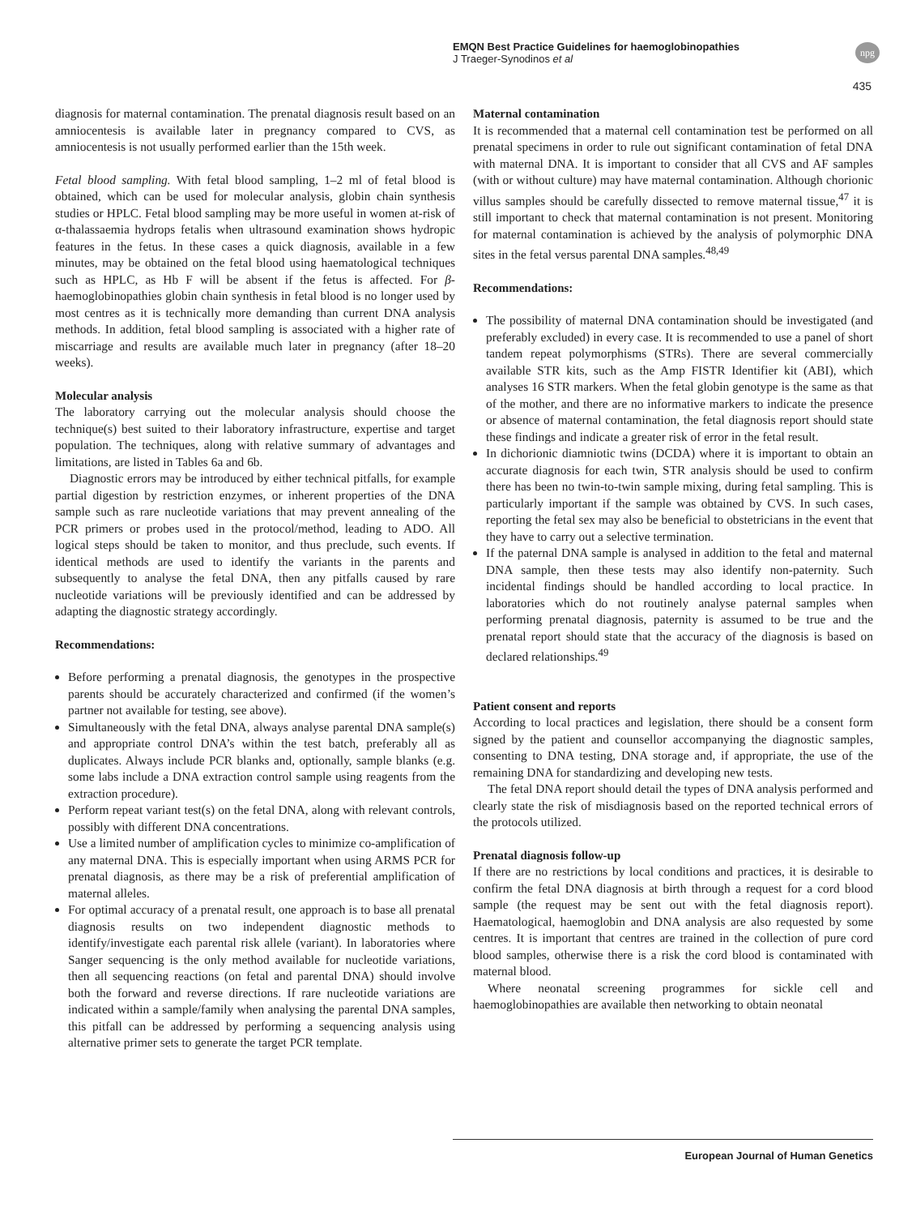EMQN Best Practice Guidelines for haemoglobinopathies
J Traeger-Synodinos et al
npg
435
diagnosis for maternal contamination. The prenatal diagnosis result based on an amniocentesis is available later in pregnancy compared to CVS, as amniocentesis is not usually performed earlier than the 15th week.
Fetal blood sampling. With fetal blood sampling, 1–2 ml of fetal blood is obtained, which can be used for molecular analysis, globin chain synthesis studies or HPLC. Fetal blood sampling may be more useful in women at-risk of α-thalassaemia hydrops fetalis when ultrasound examination shows hydropic features in the fetus. In these cases a quick diagnosis, available in a few minutes, may be obtained on the fetal blood using haematological techniques such as HPLC, as Hb F will be absent if the fetus is affected. For β-haemoglobinopathies globin chain synthesis in fetal blood is no longer used by most centres as it is technically more demanding than current DNA analysis methods. In addition, fetal blood sampling is associated with a higher rate of miscarriage and results are available much later in pregnancy (after 18–20 weeks).
Molecular analysis
The laboratory carrying out the molecular analysis should choose the technique(s) best suited to their laboratory infrastructure, expertise and target population. The techniques, along with relative summary of advantages and limitations, are listed in Tables 6a and 6b.
Diagnostic errors may be introduced by either technical pitfalls, for example partial digestion by restriction enzymes, or inherent properties of the DNA sample such as rare nucleotide variations that may prevent annealing of the PCR primers or probes used in the protocol/method, leading to ADO. All logical steps should be taken to monitor, and thus preclude, such events. If identical methods are used to identify the variants in the parents and subsequently to analyse the fetal DNA, then any pitfalls caused by rare nucleotide variations will be previously identified and can be addressed by adapting the diagnostic strategy accordingly.
Recommendations:
Before performing a prenatal diagnosis, the genotypes in the prospective parents should be accurately characterized and confirmed (if the women’s partner not available for testing, see above).
Simultaneously with the fetal DNA, always analyse parental DNA sample(s) and appropriate control DNA’s within the test batch, preferably all as duplicates. Always include PCR blanks and, optionally, sample blanks (e.g. some labs include a DNA extraction control sample using reagents from the extraction procedure).
Perform repeat variant test(s) on the fetal DNA, along with relevant controls, possibly with different DNA concentrations.
Use a limited number of amplification cycles to minimize co-amplification of any maternal DNA. This is especially important when using ARMS PCR for prenatal diagnosis, as there may be a risk of preferential amplification of maternal alleles.
For optimal accuracy of a prenatal result, one approach is to base all prenatal diagnosis results on two independent diagnostic methods to identify/investigate each parental risk allele (variant). In laboratories where Sanger sequencing is the only method available for nucleotide variations, then all sequencing reactions (on fetal and parental DNA) should involve both the forward and reverse directions. If rare nucleotide variations are indicated within a sample/family when analysing the parental DNA samples, this pitfall can be addressed by performing a sequencing analysis using alternative primer sets to generate the target PCR template.
Maternal contamination
It is recommended that a maternal cell contamination test be performed on all prenatal specimens in order to rule out significant contamination of fetal DNA with maternal DNA. It is important to consider that all CVS and AF samples (with or without culture) may have maternal contamination. Although chorionic villus samples should be carefully dissected to remove maternal tissue,<sup>47</sup> it is still important to check that maternal contamination is not present. Monitoring for maternal contamination is achieved by the analysis of polymorphic DNA sites in the fetal versus parental DNA samples.<sup>48,49</sup>
Recommendations:
The possibility of maternal DNA contamination should be investigated (and preferably excluded) in every case. It is recommended to use a panel of short tandem repeat polymorphisms (STRs). There are several commercially available STR kits, such as the Amp FISTR Identifier kit (ABI), which analyses 16 STR markers. When the fetal globin genotype is the same as that of the mother, and there are no informative markers to indicate the presence or absence of maternal contamination, the fetal diagnosis report should state these findings and indicate a greater risk of error in the fetal result.
In dichorionic diamniotic twins (DCDA) where it is important to obtain an accurate diagnosis for each twin, STR analysis should be used to confirm there has been no twin-to-twin sample mixing, during fetal sampling. This is particularly important if the sample was obtained by CVS. In such cases, reporting the fetal sex may also be beneficial to obstetricians in the event that they have to carry out a selective termination.
If the paternal DNA sample is analysed in addition to the fetal and maternal DNA sample, then these tests may also identify non-paternity. Such incidental findings should be handled according to local practice. In laboratories which do not routinely analyse paternal samples when performing prenatal diagnosis, paternity is assumed to be true and the prenatal report should state that the accuracy of the diagnosis is based on declared relationships.<sup>49</sup>
Patient consent and reports
According to local practices and legislation, there should be a consent form signed by the patient and counsellor accompanying the diagnostic samples, consenting to DNA testing, DNA storage and, if appropriate, the use of the remaining DNA for standardizing and developing new tests.
The fetal DNA report should detail the types of DNA analysis performed and clearly state the risk of misdiagnosis based on the reported technical errors of the protocols utilized.
Prenatal diagnosis follow-up
If there are no restrictions by local conditions and practices, it is desirable to confirm the fetal DNA diagnosis at birth through a request for a cord blood sample (the request may be sent out with the fetal diagnosis report). Haematological, haemoglobin and DNA analysis are also requested by some centres. It is important that centres are trained in the collection of pure cord blood samples, otherwise there is a risk the cord blood is contaminated with maternal blood.
Where neonatal screening programmes for sickle cell and haemoglobinopathies are available then networking to obtain neonatal
European Journal of Human Genetics